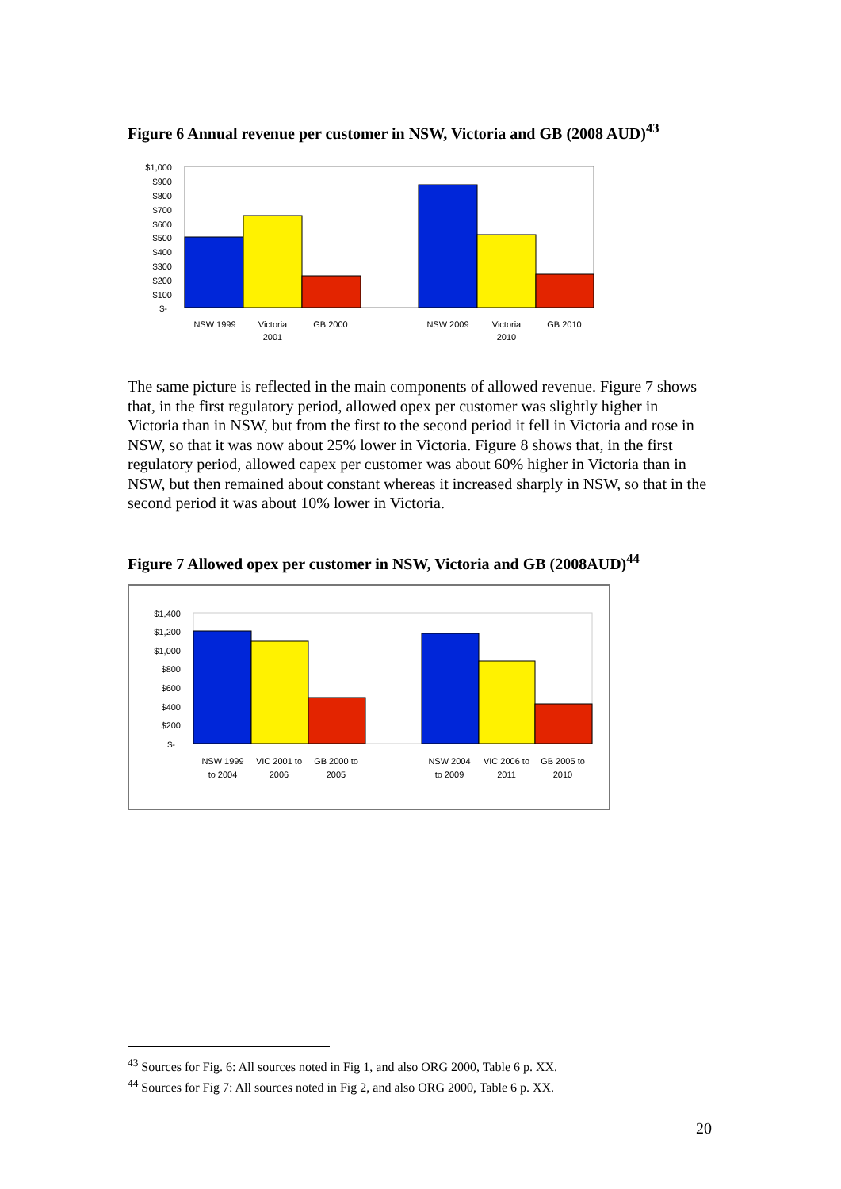Figure 6 Annual revenue per customer in NSW, Victoria and GB (2008 AUD)<sup>43</sup>
$1,000
$900
$800
$700
$600
$500
$400
$300
$200
$100
$-
NSW 1999
Victoria
2001
GB 2000
NSW 2009
Victoria
2010
GB 2010
The same picture is reflected in the main components of allowed revenue. Figure 7 shows that, in the first regulatory period, allowed opex per customer was slightly higher in Victoria than in NSW, but from the first to the second period it fell in Victoria and rose in NSW, so that it was now about 25% lower in Victoria. Figure 8 shows that, in the first regulatory period, allowed capex per customer was about 60% higher in Victoria than in NSW, but then remained about constant whereas it increased sharply in NSW, so that in the second period it was about 10% lower in Victoria.
Figure 7 Allowed opex per customer in NSW, Victoria and GB (2008AUD)<sup>44</sup>
$1,400
$1,200
$1,000
$800
$600
$400
$200
$-
NSW 1999
to 2004
VIC 2001 to
2006
GB 2000 to
2005
NSW 2004
to 2009
VIC 2006 to
2011
GB 2005 to
2010
<sup>43</sup> Sources for Fig. 6: All sources noted in Fig 1, and also ORG 2000, Table 6 p. XX.
<sup>44</sup> Sources for Fig 7: All sources noted in Fig 2, and also ORG 2000, Table 6 p. XX.
20